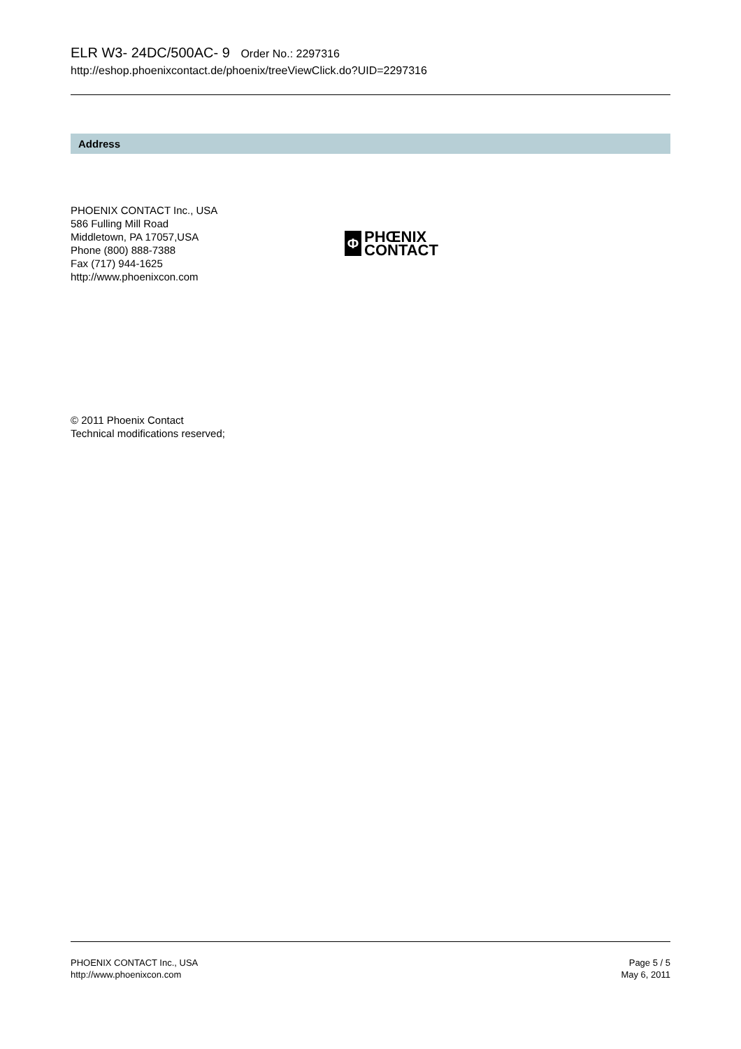ELR W3- 24DC/500AC- 9 Order No.: 2297316
http://eshop.phoenixcontact.de/phoenix/treeViewClick.do?UID=2297316
Address
PHOENIX CONTACT Inc., USA
586 Fulling Mill Road
Middletown, PA 17057,USA
Phone (800) 888-7388
Fax (717) 944-1625
http://www.phoenixcon.com
Φ
PHŒNIX
CONTACT
© 2011 Phoenix Contact
Technical modifications reserved;
PHOENIX CONTACT Inc., USA
http://www.phoenixcon.com
Page 5 / 5
May 6, 2011